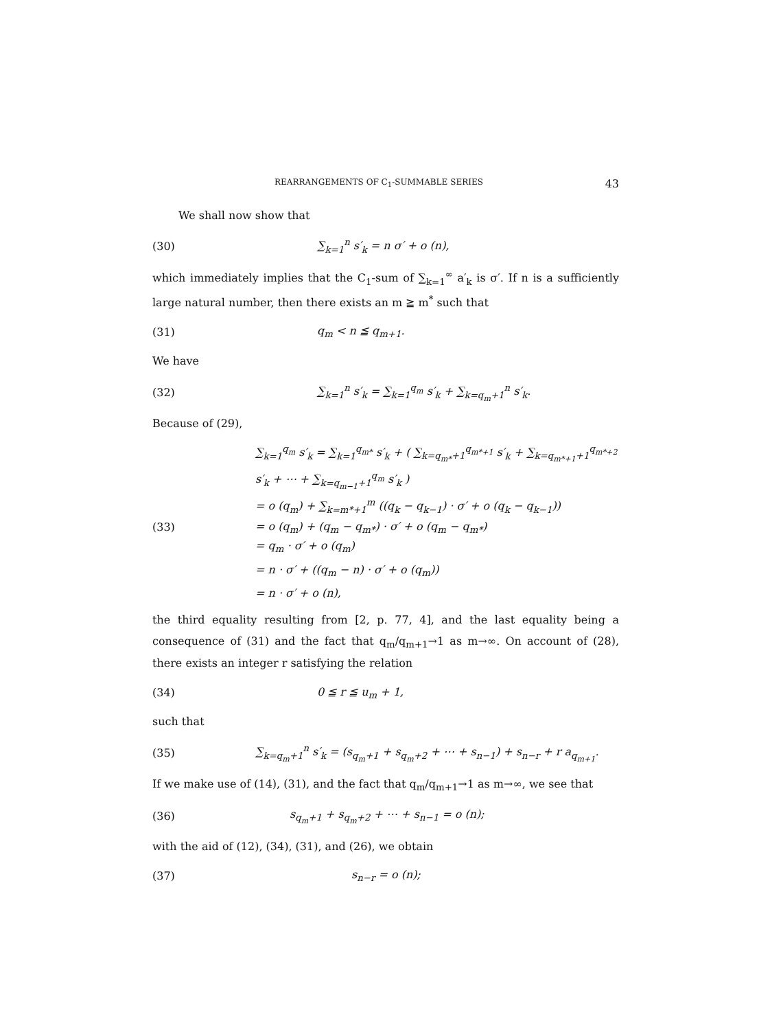REARRANGEMENTS OF C<sub>1</sub>-SUMMABLE SERIES 43
We shall now show that
(30) ∑<sub>k=1</sub><sup>n</sup> s′<sub>k</sub> = n σ′ + o (n),
which immediately implies that the C<sub>1</sub>-sum of ∑<sub>k=1</sub><sup>∞</sup> a′<sub>k</sub> is σ′. If n is a sufficiently large natural number, then there exists an m ≧ m<sup>*</sup> such that
(31) q<sub>m</sub> < n ≦ q<sub>m+1</sub>.
We have
(32) ∑<sub>k=1</sub><sup>n</sup> s′<sub>k</sub> = ∑<sub>k=1</sub><sup>q<sub>m</sub></sup> s′<sub>k</sub> + ∑<sub>k=q<sub>m</sub>+1</sub><sup>n</sup> s′<sub>k</sub>.
Because of (29),
∑<sub>k=1</sub><sup>q<sub>m</sub></sup> s′<sub>k</sub> = ∑<sub>k=1</sub><sup>q<sub>m*</sub></sup> s′<sub>k</sub> + ( ∑<sub>k=q<sub>m*</sub>+1</sub><sup>q<sub>m*+1</sub></sup> s′<sub>k</sub> + ∑<sub>k=q<sub>m*+1</sub>+1</sub><sup>q<sub>m*+2</sub></sup> s′<sub>k</sub> + ⋯ + ∑<sub>k=q<sub>m−1</sub>+1</sub><sup>q<sub>m</sub></sup> s′<sub>k</sub> )
= o (q<sub>m</sub>) + ∑<sub>k=m*+1</sub><sup>m</sup> ((q<sub>k</sub> − q<sub>k−1</sub>) · σ′ + o (q<sub>k</sub> − q<sub>k−1</sub>))
(33) = o (q<sub>m</sub>) + (q<sub>m</sub> − q<sub>m*</sub>) · σ′ + o (q<sub>m</sub> − q<sub>m*</sub>)
= q<sub>m</sub> · σ′ + o (q<sub>m</sub>)
= n · σ′ + ((q<sub>m</sub> − n) · σ′ + o (q<sub>m</sub>))
= n · σ′ + o (n),
the third equality resulting from [2, p. 77, 4], and the last equality being a consequence of (31) and the fact that q<sub>m</sub>/q<sub>m+1</sub>→1 as m→∞. On account of (28), there exists an integer r satisfying the relation
(34) 0 ≦ r ≦ u<sub>m</sub> + 1,
such that
(35) ∑<sub>k=q<sub>m</sub>+1</sub><sup>n</sup> s′<sub>k</sub> = (s<sub>q<sub>m</sub>+1</sub> + s<sub>q<sub>m</sub>+2</sub> + ⋯ + s<sub>n−1</sub>) + s<sub>n−r</sub> + r a<sub>q<sub>m+1</sub></sub>.
If we make use of (14), (31), and the fact that q<sub>m</sub>/q<sub>m+1</sub>→1 as m→∞, we see that
(36) s<sub>q<sub>m</sub>+1</sub> + s<sub>q<sub>m</sub>+2</sub> + ⋯ + s<sub>n−1</sub> = o (n);
with the aid of (12), (34), (31), and (26), we obtain
(37) s<sub>n−r</sub> = o (n);